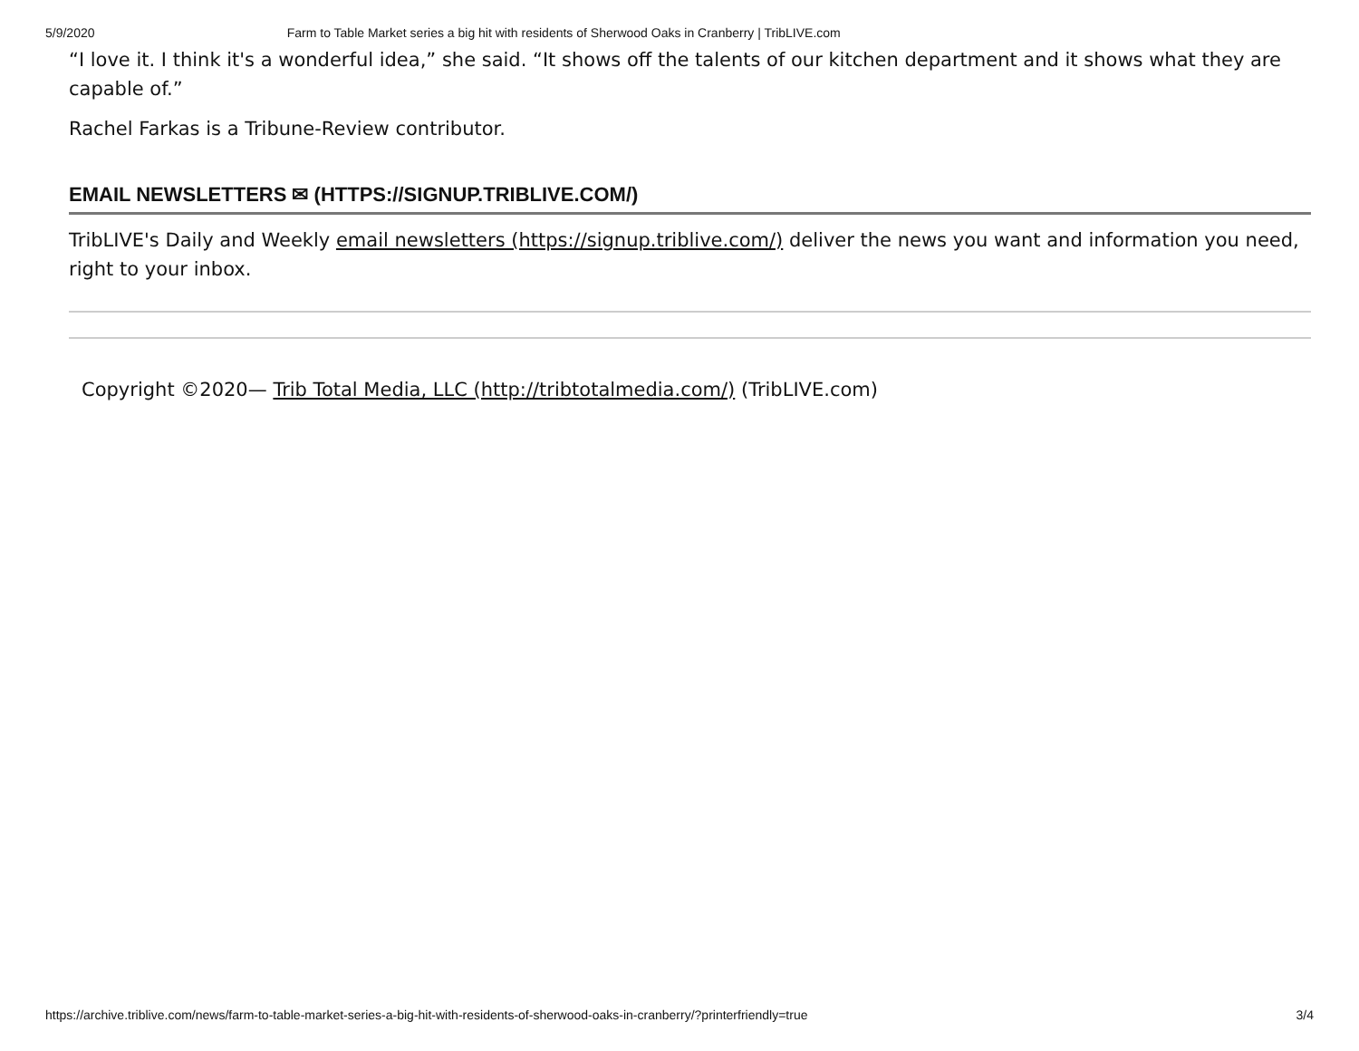5/9/2020 Farm to Table Market series a big hit with residents of Sherwood Oaks in Cranberry | TribLIVE.com
“I love it. I think it's a wonderful idea,” she said. “It shows off the talents of our kitchen department and it shows what they are capable of.”
Rachel Farkas is a Tribune-Review contributor.
EMAIL NEWSLETTERS ✉ (HTTPS://SIGNUP.TRIBLIVE.COM/)
TribLIVE's Daily and Weekly email newsletters (https://signup.triblive.com/) deliver the news you want and information you need, right to your inbox.
Copyright ©2020— Trib Total Media, LLC (http://tribtotalmedia.com/) (TribLIVE.com)
https://archive.triblive.com/news/farm-to-table-market-series-a-big-hit-with-residents-of-sherwood-oaks-in-cranberry/?printerfriendly=true 3/4